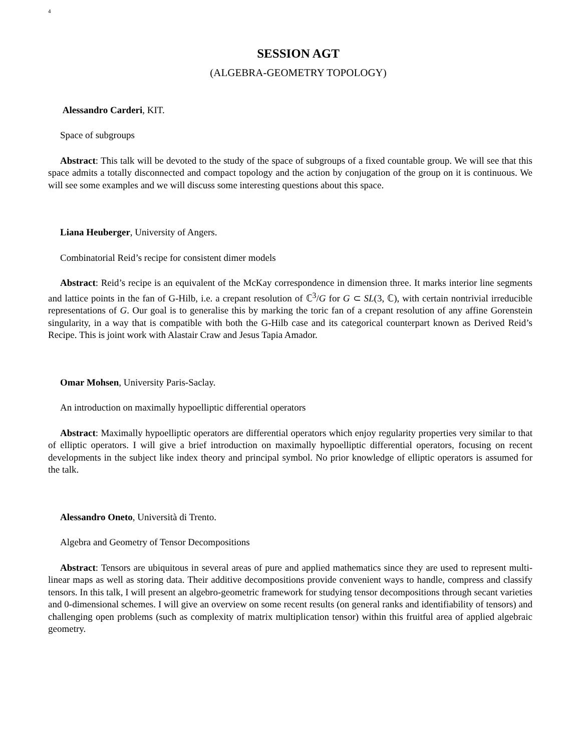4
SESSION AGT
(ALGEBRA-GEOMETRY TOPOLOGY)
Alessandro Carderi, KIT.
Space of subgroups
Abstract: This talk will be devoted to the study of the space of subgroups of a fixed countable group. We will see that this space admits a totally disconnected and compact topology and the action by conjugation of the group on it is continuous. We will see some examples and we will discuss some interesting questions about this space.
Liana Heuberger, University of Angers.
Combinatorial Reid’s recipe for consistent dimer models
Abstract: Reid’s recipe is an equivalent of the McKay correspondence in dimension three. It marks interior line segments and lattice points in the fan of G-Hilb, i.e. a crepant resolution of ℂ<sup>3</sup>/G for G ⊂ SL(3, ℂ), with certain nontrivial irreducible representations of G. Our goal is to generalise this by marking the toric fan of a crepant resolution of any affine Gorenstein singularity, in a way that is compatible with both the G-Hilb case and its categorical counterpart known as Derived Reid’s Recipe. This is joint work with Alastair Craw and Jesus Tapia Amador.
Omar Mohsen, University Paris-Saclay.
An introduction on maximally hypoelliptic differential operators
Abstract: Maximally hypoelliptic operators are differential operators which enjoy regularity properties very similar to that of elliptic operators. I will give a brief introduction on maximally hypoelliptic differential operators, focusing on recent developments in the subject like index theory and principal symbol. No prior knowledge of elliptic operators is assumed for the talk.
Alessandro Oneto, Università di Trento.
Algebra and Geometry of Tensor Decompositions
Abstract: Tensors are ubiquitous in several areas of pure and applied mathematics since they are used to represent multi-linear maps as well as storing data. Their additive decompositions provide convenient ways to handle, compress and classify tensors. In this talk, I will present an algebro-geometric framework for studying tensor decompositions through secant varieties and 0-dimensional schemes. I will give an overview on some recent results (on general ranks and identifiability of tensors) and challenging open problems (such as complexity of matrix multiplication tensor) within this fruitful area of applied algebraic geometry.